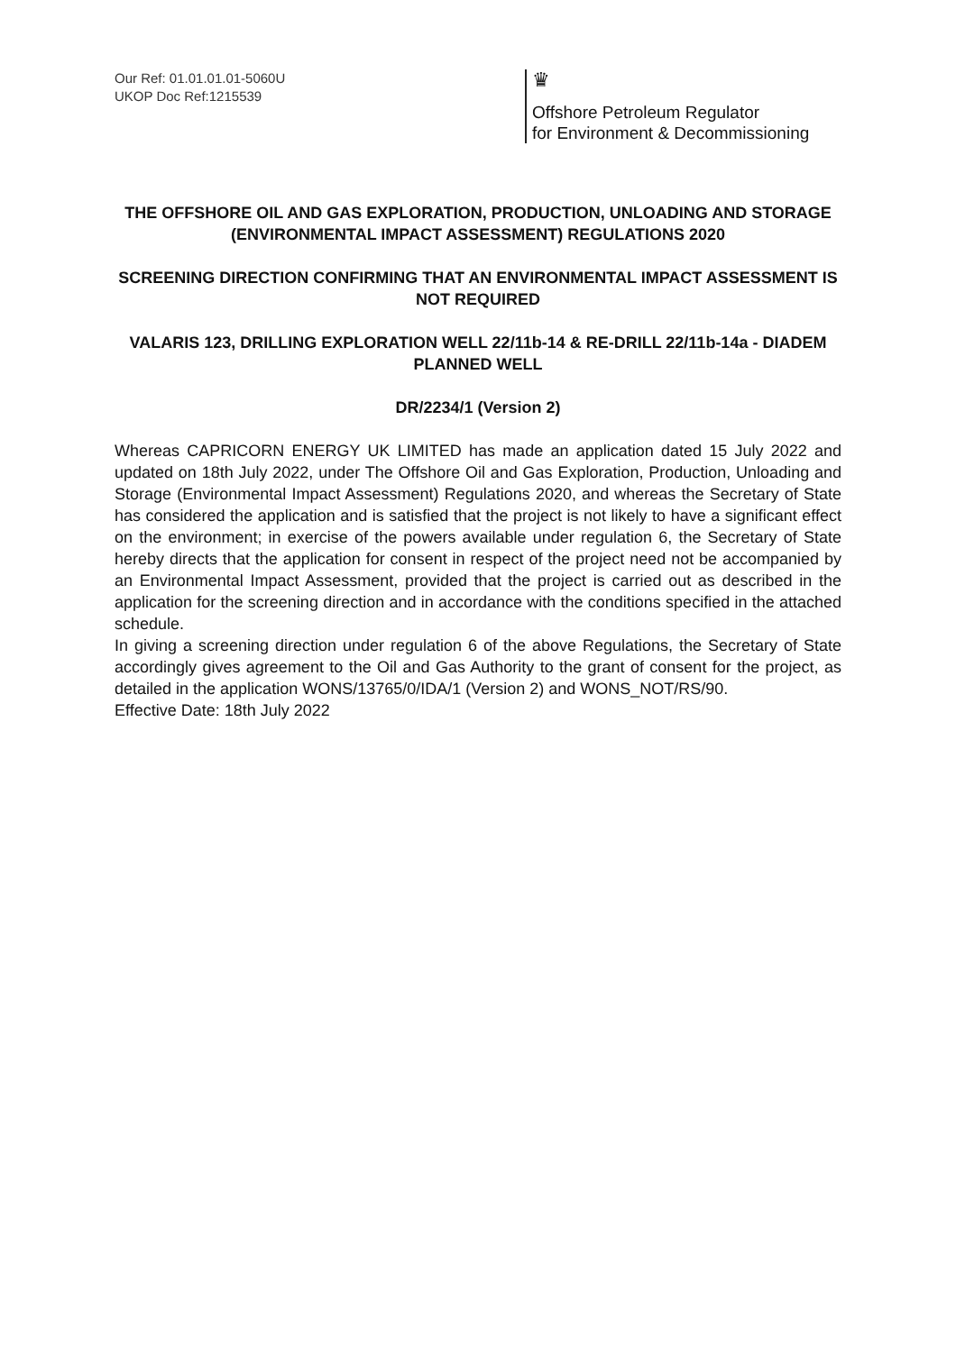Our Ref: 01.01.01.01-5060U
UKOP Doc Ref:1215539
♛
Offshore Petroleum Regulator
for Environment & Decommissioning
THE OFFSHORE OIL AND GAS EXPLORATION, PRODUCTION, UNLOADING AND STORAGE (ENVIRONMENTAL IMPACT ASSESSMENT) REGULATIONS 2020
SCREENING DIRECTION CONFIRMING THAT AN ENVIRONMENTAL IMPACT ASSESSMENT IS NOT REQUIRED
VALARIS 123, DRILLING EXPLORATION WELL 22/11b-14 & RE-DRILL 22/11b-14a - DIADEM PLANNED WELL
DR/2234/1 (Version 2)
Whereas CAPRICORN ENERGY UK LIMITED has made an application dated 15 July 2022 and updated on 18th July 2022, under The Offshore Oil and Gas Exploration, Production, Unloading and Storage (Environmental Impact Assessment) Regulations 2020, and whereas the Secretary of State has considered the application and is satisfied that the project is not likely to have a significant effect on the environment; in exercise of the powers available under regulation 6, the Secretary of State hereby directs that the application for consent in respect of the project need not be accompanied by an Environmental Impact Assessment, provided that the project is carried out as described in the application for the screening direction and in accordance with the conditions specified in the attached schedule.
In giving a screening direction under regulation 6 of the above Regulations, the Secretary of State accordingly gives agreement to the Oil and Gas Authority to the grant of consent for the project, as detailed in the application WONS/13765/0/IDA/1 (Version 2) and WONS_NOT/RS/90.
Effective Date: 18th July 2022